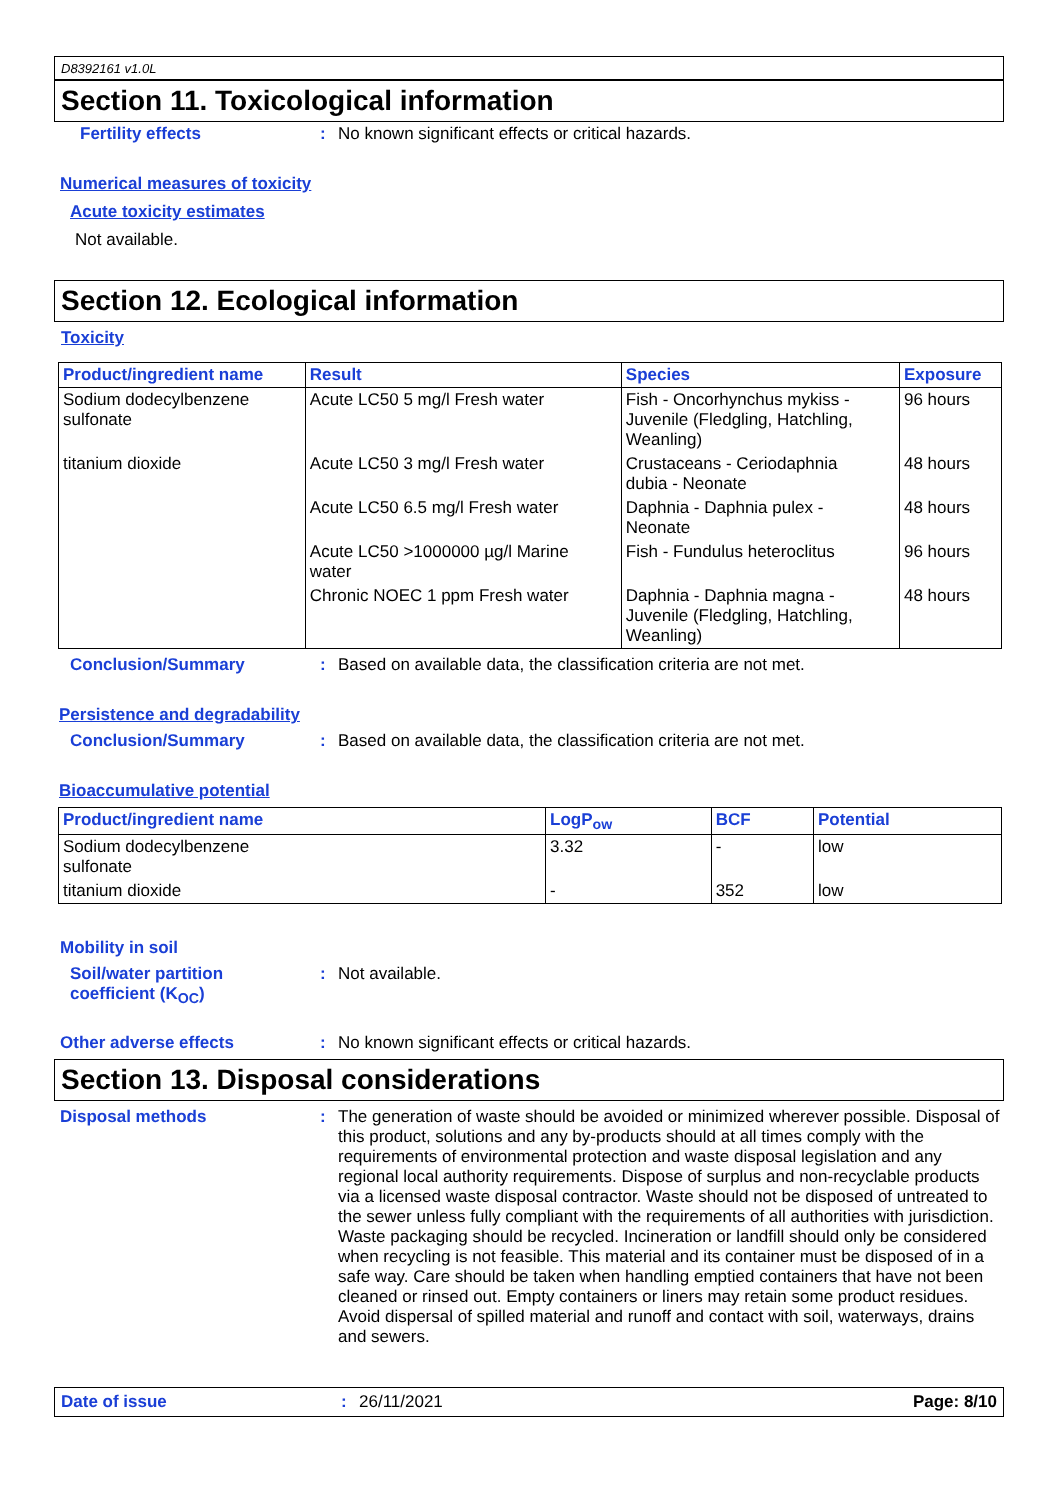D8392161 v1.0L
Section 11. Toxicological information
Fertility effects : No known significant effects or critical hazards.
Numerical measures of toxicity
Acute toxicity estimates
Not available.
Section 12. Ecological information
Toxicity
| Product/ingredient name | Result | Species | Exposure |
| --- | --- | --- | --- |
| Sodium dodecylbenzene sulfonate | Acute LC50 5 mg/l Fresh water | Fish - Oncorhynchus mykiss - Juvenile (Fledgling, Hatchling, Weanling) | 96 hours |
| titanium dioxide | Acute LC50 3 mg/l Fresh water | Crustaceans - Ceriodaphnia dubia - Neonate | 48 hours |
| | Acute LC50 6.5 mg/l Fresh water | Daphnia - Daphnia pulex - Neonate | 48 hours |
| | Acute LC50 >1000000 µg/l Marine water | Fish - Fundulus heteroclitus | 96 hours |
| | Chronic NOEC 1 ppm Fresh water | Daphnia - Daphnia magna - Juvenile (Fledgling, Hatchling, Weanling) | 48 hours |
Conclusion/Summary : Based on available data, the classification criteria are not met.
Persistence and degradability
Conclusion/Summary : Based on available data, the classification criteria are not met.
Bioaccumulative potential
| Product/ingredient name | LogP<sub>ow</sub> | BCF | Potential |
| --- | --- | --- | --- |
| Sodium dodecylbenzene sulfonate | 3.32 | - | low |
| titanium dioxide | - | 352 | low |
Mobility in soil
Soil/water partition
coefficient (K<sub>OC</sub>)
: Not available.
Other adverse effects : No known significant effects or critical hazards.
Section 13. Disposal considerations
Disposal methods : The generation of waste should be avoided or minimized wherever possible. Disposal of this product, solutions and any by-products should at all times comply with the requirements of environmental protection and waste disposal legislation and any regional local authority requirements. Dispose of surplus and non-recyclable products via a licensed waste disposal contractor. Waste should not be disposed of untreated to the sewer unless fully compliant with the requirements of all authorities with jurisdiction. Waste packaging should be recycled. Incineration or landfill should only be considered when recycling is not feasible. This material and its container must be disposed of in a safe way. Care should be taken when handling emptied containers that have not been cleaned or rinsed out. Empty containers or liners may retain some product residues. Avoid dispersal of spilled material and runoff and contact with soil, waterways, drains and sewers.
Date of issue : 26/11/2021 Page: 8/10